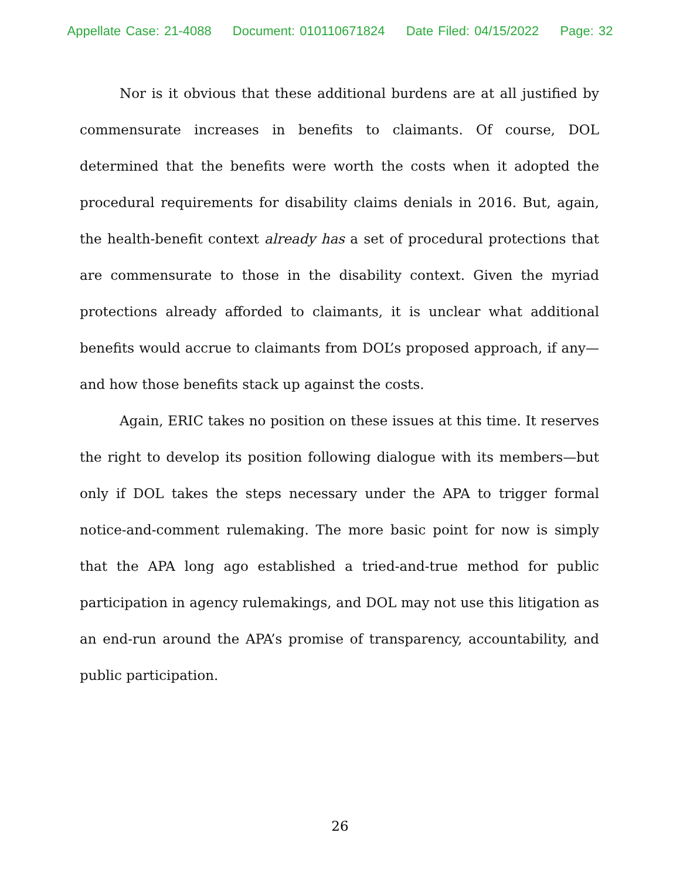Appellate Case: 21-4088 Document: 010110671824 Date Filed: 04/15/2022 Page: 32
Nor is it obvious that these additional burdens are at all justified by commensurate increases in benefits to claimants. Of course, DOL determined that the benefits were worth the costs when it adopted the procedural requirements for disability claims denials in 2016. But, again, the health-benefit context already has a set of procedural protections that are commensurate to those in the disability context. Given the myriad protections already afforded to claimants, it is unclear what additional benefits would accrue to claimants from DOL’s proposed approach, if any—and how those benefits stack up against the costs.
Again, ERIC takes no position on these issues at this time. It reserves the right to develop its position following dialogue with its members—but only if DOL takes the steps necessary under the APA to trigger formal notice-and-comment rulemaking. The more basic point for now is simply that the APA long ago established a tried-and-true method for public participation in agency rulemakings, and DOL may not use this litigation as an end-run around the APA’s promise of transparency, accountability, and public participation.
26